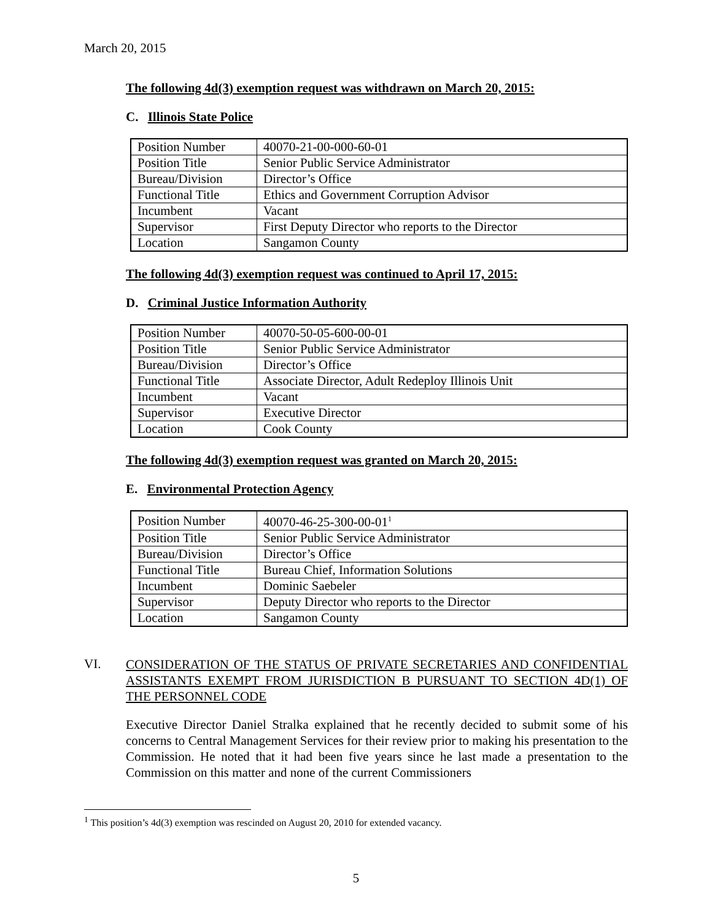March 20, 2015
The following 4d(3) exemption request was withdrawn on March 20, 2015:
C. Illinois State Police
| Position Number | 40070-21-00-000-60-01 |
| Position Title | Senior Public Service Administrator |
| Bureau/Division | Director’s Office |
| Functional Title | Ethics and Government Corruption Advisor |
| Incumbent | Vacant |
| Supervisor | First Deputy Director who reports to the Director |
| Location | Sangamon County |
The following 4d(3) exemption request was continued to April 17, 2015:
D. Criminal Justice Information Authority
| Position Number | 40070-50-05-600-00-01 |
| Position Title | Senior Public Service Administrator |
| Bureau/Division | Director’s Office |
| Functional Title | Associate Director, Adult Redeploy Illinois Unit |
| Incumbent | Vacant |
| Supervisor | Executive Director |
| Location | Cook County |
The following 4d(3) exemption request was granted on March 20, 2015:
E. Environmental Protection Agency
| Position Number | 40070-46-25-300-00-01<sup>1</sup> |
| Position Title | Senior Public Service Administrator |
| Bureau/Division | Director’s Office |
| Functional Title | Bureau Chief, Information Solutions |
| Incumbent | Dominic Saebeler |
| Supervisor | Deputy Director who reports to the Director |
| Location | Sangamon County |
VI.
CONSIDERATION OF THE STATUS OF PRIVATE SECRETARIES AND CONFIDENTIAL ASSISTANTS EXEMPT FROM JURISDICTION B PURSUANT TO SECTION 4D(1) OF THE PERSONNEL CODE
Executive Director Daniel Stralka explained that he recently decided to submit some of his concerns to Central Management Services for their review prior to making his presentation to the Commission. He noted that it had been five years since he last made a presentation to the Commission on this matter and none of the current Commissioners
<sup>1</sup> This position’s 4d(3) exemption was rescinded on August 20, 2010 for extended vacancy.
5